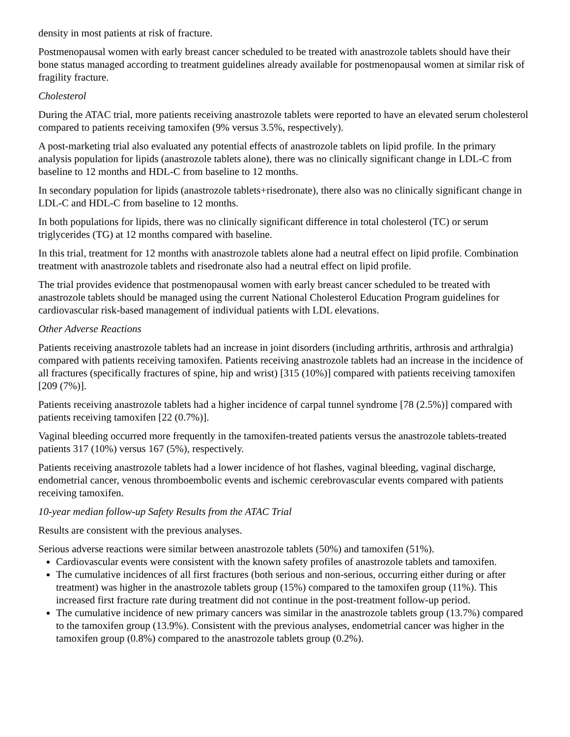density in most patients at risk of fracture.
Postmenopausal women with early breast cancer scheduled to be treated with anastrozole tablets should have their bone status managed according to treatment guidelines already available for postmenopausal women at similar risk of fragility fracture.
Cholesterol
During the ATAC trial, more patients receiving anastrozole tablets were reported to have an elevated serum cholesterol compared to patients receiving tamoxifen (9% versus 3.5%, respectively).
A post-marketing trial also evaluated any potential effects of anastrozole tablets on lipid profile. In the primary analysis population for lipids (anastrozole tablets alone), there was no clinically significant change in LDL-C from baseline to 12 months and HDL-C from baseline to 12 months.
In secondary population for lipids (anastrozole tablets+risedronate), there also was no clinically significant change in LDL-C and HDL-C from baseline to 12 months.
In both populations for lipids, there was no clinically significant difference in total cholesterol (TC) or serum triglycerides (TG) at 12 months compared with baseline.
In this trial, treatment for 12 months with anastrozole tablets alone had a neutral effect on lipid profile. Combination treatment with anastrozole tablets and risedronate also had a neutral effect on lipid profile.
The trial provides evidence that postmenopausal women with early breast cancer scheduled to be treated with anastrozole tablets should be managed using the current National Cholesterol Education Program guidelines for cardiovascular risk-based management of individual patients with LDL elevations.
Other Adverse Reactions
Patients receiving anastrozole tablets had an increase in joint disorders (including arthritis, arthrosis and arthralgia) compared with patients receiving tamoxifen. Patients receiving anastrozole tablets had an increase in the incidence of all fractures (specifically fractures of spine, hip and wrist) [315 (10%)] compared with patients receiving tamoxifen [209 (7%)].
Patients receiving anastrozole tablets had a higher incidence of carpal tunnel syndrome [78 (2.5%)] compared with patients receiving tamoxifen [22 (0.7%)].
Vaginal bleeding occurred more frequently in the tamoxifen-treated patients versus the anastrozole tablets-treated patients 317 (10%) versus 167 (5%), respectively.
Patients receiving anastrozole tablets had a lower incidence of hot flashes, vaginal bleeding, vaginal discharge, endometrial cancer, venous thromboembolic events and ischemic cerebrovascular events compared with patients receiving tamoxifen.
10-year median follow-up Safety Results from the ATAC Trial
Results are consistent with the previous analyses.
Serious adverse reactions were similar between anastrozole tablets (50%) and tamoxifen (51%).
Cardiovascular events were consistent with the known safety profiles of anastrozole tablets and tamoxifen.
The cumulative incidences of all first fractures (both serious and non-serious, occurring either during or after treatment) was higher in the anastrozole tablets group (15%) compared to the tamoxifen group (11%). This increased first fracture rate during treatment did not continue in the post-treatment follow-up period.
The cumulative incidence of new primary cancers was similar in the anastrozole tablets group (13.7%) compared to the tamoxifen group (13.9%). Consistent with the previous analyses, endometrial cancer was higher in the tamoxifen group (0.8%) compared to the anastrozole tablets group (0.2%).